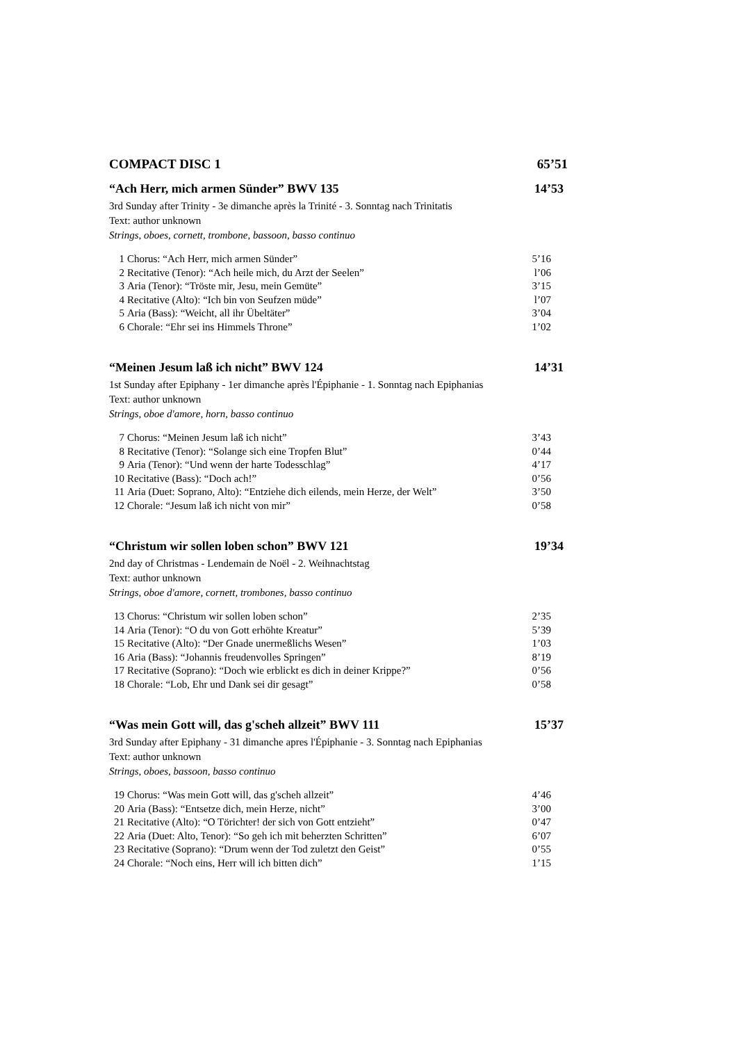COMPACT DISC 1 65’51
“Ach Herr, mich armen Sünder” BWV 135 14’53
3rd Sunday after Trinity - 3e dimanche après la Trinité - 3. Sonntag nach Trinitatis
Text: author unknown
Strings, oboes, cornett, trombone, bassoon, basso continuo
| 1 | Chorus: “Ach Herr, mich armen Sünder” | 5’16 |
| 2 | Recitative (Tenor): “Ach heile mich, du Arzt der Seelen” | l’06 |
| 3 | Aria (Tenor): “Tröste mir, Jesu, mein Gemüte” | 3’15 |
| 4 | Recitative (Alto): “Ich bin von Seufzen müde” | l’07 |
| 5 | Aria (Bass): “Weicht, all ihr Übeltäter” | 3’04 |
| 6 | Chorale: “Ehr sei ins Himmels Throne” | 1’02 |
“Meinen Jesum laß ich nicht” BWV 124 14’31
1st Sunday after Epiphany - 1er dimanche après l'Épiphanie - 1. Sonntag nach Epiphanias
Text: author unknown
Strings, oboe d'amore, horn, basso continuo
| 7 | Chorus: “Meinen Jesum laß ich nicht” | 3’43 |
| 8 | Recitative (Tenor): “Solange sich eine Tropfen Blut” | 0’44 |
| 9 | Aria (Tenor): “Und wenn der harte Todesschlag” | 4’17 |
| 10 | Recitative (Bass): “Doch ach!” | 0’56 |
| 11 | Aria (Duet: Soprano, Alto): “Entziehe dich eilends, mein Herze, der Welt” | 3’50 |
| 12 | Chorale: “Jesum laß ich nicht von mir” | 0’58 |
“Christum wir sollen loben schon” BWV 121 19’34
2nd day of Christmas - Lendemain de Noël - 2. Weihnachtstag
Text: author unknown
Strings, oboe d'amore, cornett, trombones, basso continuo
| 13 | Chorus: “Christum wir sollen loben schon” | 2’35 |
| 14 | Aria (Tenor): “O du von Gott erhöhte Kreatur” | 5’39 |
| 15 | Recitative (Alto): “Der Gnade unermeßlichs Wesen” | 1’03 |
| 16 | Aria (Bass): “Johannis freudenvolles Springen” | 8’19 |
| 17 | Recitative (Soprano): “Doch wie erblickt es dich in deiner Krippe?” | 0’56 |
| 18 | Chorale: “Lob, Ehr und Dank sei dir gesagt” | 0’58 |
“Was mein Gott will, das g'scheh allzeit” BWV 111 15’37
3rd Sunday after Epiphany - 31 dimanche apres l'Épiphanie - 3. Sonntag nach Epiphanias
Text: author unknown
Strings, oboes, bassoon, basso continuo
| 19 | Chorus: “Was mein Gott will, das g'scheh allzeit” | 4’46 |
| 20 | Aria (Bass): “Entsetze dich, mein Herze, nicht” | 3’00 |
| 21 | Recitative (Alto): “O Törichter! der sich von Gott entzieht” | 0’47 |
| 22 | Aria (Duet: Alto, Tenor): “So geh ich mit beherzten Schritten” | 6’07 |
| 23 | Recitative (Soprano): “Drum wenn der Tod zuletzt den Geist” | 0’55 |
| 24 | Chorale: “Noch eins, Herr will ich bitten dich” | 1’15 |